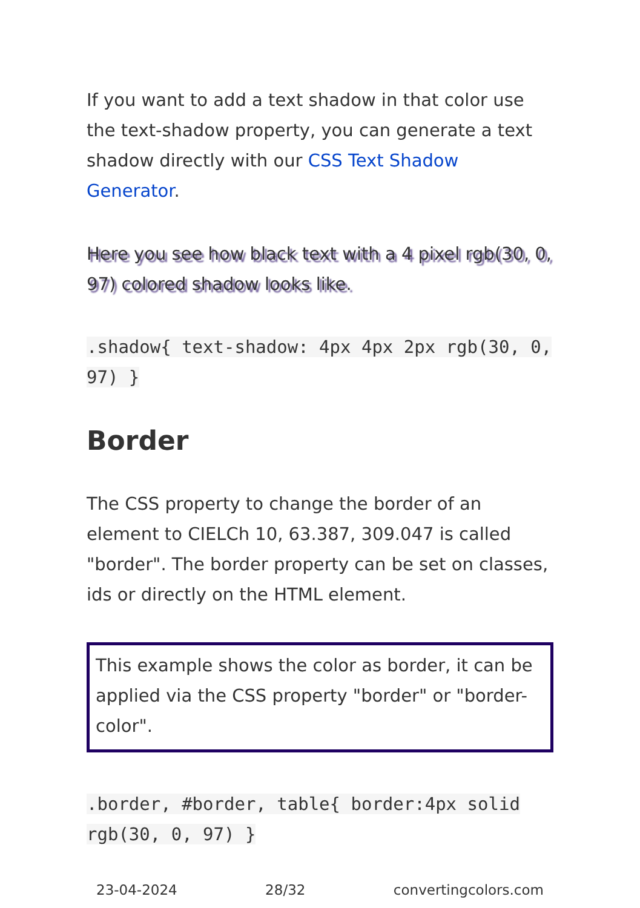If you want to add a text shadow in that color use the text-shadow property, you can generate a text shadow directly with our CSS Text Shadow Generator.
Here you see how black text with a 4 pixel rgb(30, 0, 97) colored shadow looks like.
.shadow{ text-shadow: 4px 4px 2px rgb(30, 0, 97) }
Border
The CSS property to change the border of an element to CIELCh 10, 63.387, 309.047 is called "border". The border property can be set on classes, ids or directly on the HTML element.
This example shows the color as border, it can be applied via the CSS property "border" or "border-color".
.border, #border, table{ border:4px solid rgb(30, 0, 97) }
23-04-2024 28/32 convertingcolors.com